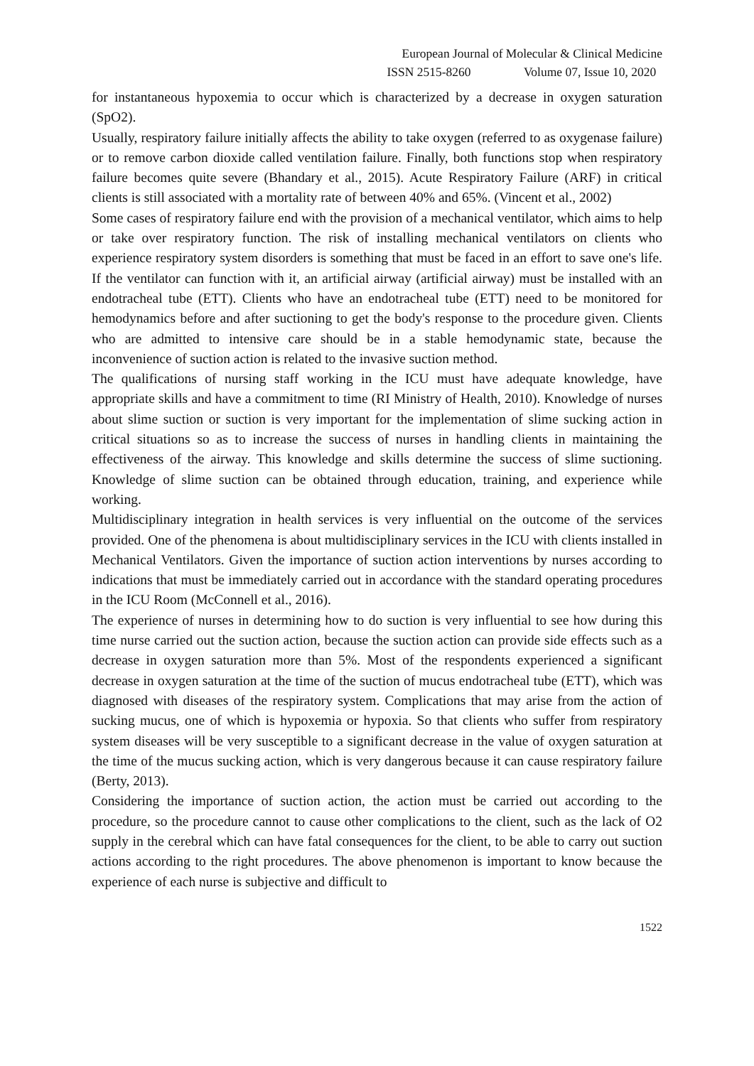European Journal of Molecular & Clinical Medicine
ISSN 2515-8260 Volume 07, Issue 10, 2020
for instantaneous hypoxemia to occur which is characterized by a decrease in oxygen saturation (SpO2).
Usually, respiratory failure initially affects the ability to take oxygen (referred to as oxygenase failure) or to remove carbon dioxide called ventilation failure. Finally, both functions stop when respiratory failure becomes quite severe (Bhandary et al., 2015). Acute Respiratory Failure (ARF) in critical clients is still associated with a mortality rate of between 40% and 65%. (Vincent et al., 2002)
Some cases of respiratory failure end with the provision of a mechanical ventilator, which aims to help or take over respiratory function. The risk of installing mechanical ventilators on clients who experience respiratory system disorders is something that must be faced in an effort to save one's life. If the ventilator can function with it, an artificial airway (artificial airway) must be installed with an endotracheal tube (ETT). Clients who have an endotracheal tube (ETT) need to be monitored for hemodynamics before and after suctioning to get the body's response to the procedure given. Clients who are admitted to intensive care should be in a stable hemodynamic state, because the inconvenience of suction action is related to the invasive suction method.
The qualifications of nursing staff working in the ICU must have adequate knowledge, have appropriate skills and have a commitment to time (RI Ministry of Health, 2010). Knowledge of nurses about slime suction or suction is very important for the implementation of slime sucking action in critical situations so as to increase the success of nurses in handling clients in maintaining the effectiveness of the airway. This knowledge and skills determine the success of slime suctioning. Knowledge of slime suction can be obtained through education, training, and experience while working.
Multidisciplinary integration in health services is very influential on the outcome of the services provided. One of the phenomena is about multidisciplinary services in the ICU with clients installed in Mechanical Ventilators. Given the importance of suction action interventions by nurses according to indications that must be immediately carried out in accordance with the standard operating procedures in the ICU Room (McConnell et al., 2016).
The experience of nurses in determining how to do suction is very influential to see how during this time nurse carried out the suction action, because the suction action can provide side effects such as a decrease in oxygen saturation more than 5%. Most of the respondents experienced a significant decrease in oxygen saturation at the time of the suction of mucus endotracheal tube (ETT), which was diagnosed with diseases of the respiratory system. Complications that may arise from the action of sucking mucus, one of which is hypoxemia or hypoxia. So that clients who suffer from respiratory system diseases will be very susceptible to a significant decrease in the value of oxygen saturation at the time of the mucus sucking action, which is very dangerous because it can cause respiratory failure (Berty, 2013).
Considering the importance of suction action, the action must be carried out according to the procedure, so the procedure cannot to cause other complications to the client, such as the lack of O2 supply in the cerebral which can have fatal consequences for the client, to be able to carry out suction actions according to the right procedures. The above phenomenon is important to know because the experience of each nurse is subjective and difficult to
1522